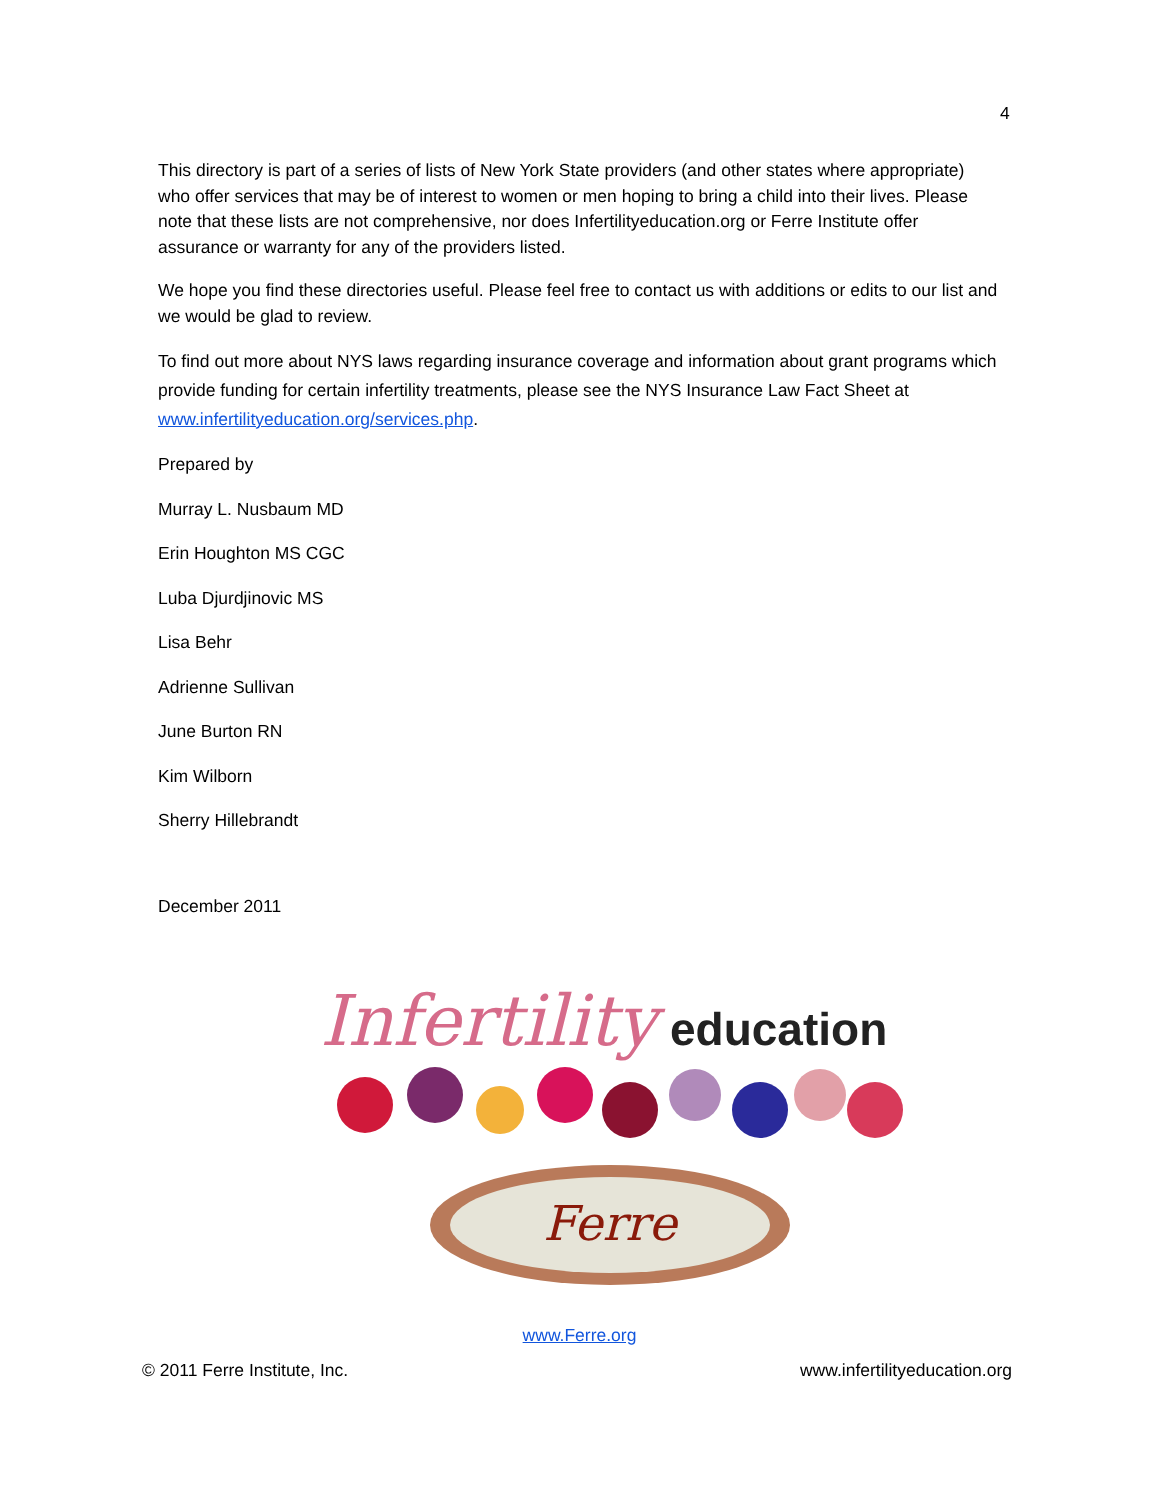4
This directory is part of a series of lists of New York State providers (and other states where appropriate) who offer services that may be of interest to women or men hoping to bring a child into their lives. Please note that these lists are not comprehensive, nor does Infertilityeducation.org or Ferre Institute offer assurance or warranty for any of the providers listed.
We hope you find these directories useful. Please feel free to contact us with additions or edits to our list and we would be glad to review.
To find out more about NYS laws regarding insurance coverage and information about grant programs which provide funding for certain infertility treatments, please see the NYS Insurance Law Fact Sheet at www.infertilityeducation.org/services.php.
Prepared by
Murray L. Nusbaum MD
Erin Houghton MS CGC
Luba Djurdjinovic MS
Lisa Behr
Adrienne Sullivan
June Burton RN
Kim Wilborn
Sherry Hillebrandt
December 2011
Infertility
education
Ferre
www.Ferre.org
© 2011 Ferre Institute, Inc. www.infertilityeducation.org